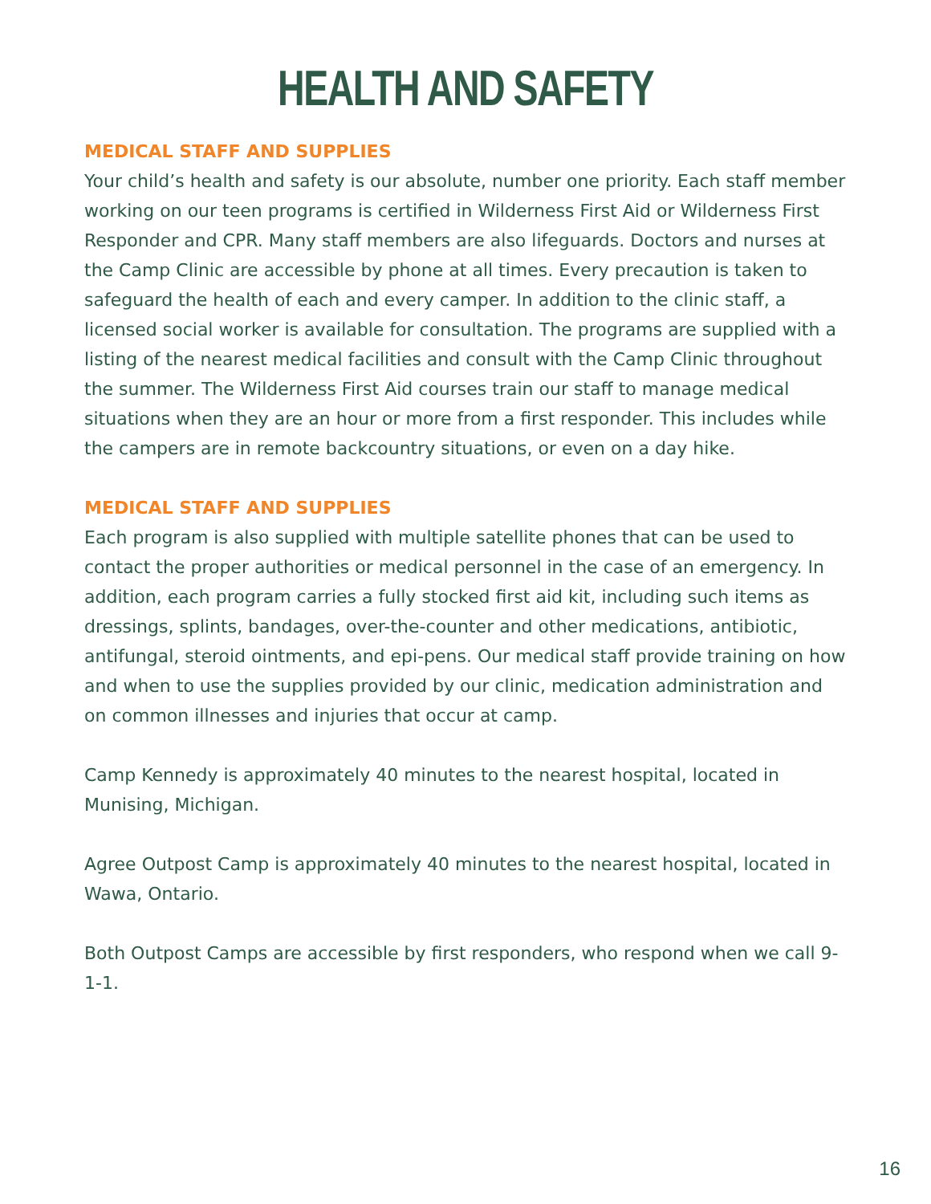HEALTH AND SAFETY
MEDICAL STAFF AND SUPPLIES
Your child’s health and safety is our absolute, number one priority. Each staff member working on our teen programs is certified in Wilderness First Aid or Wilderness First Responder and CPR. Many staff members are also lifeguards. Doctors and nurses at the Camp Clinic are accessible by phone at all times. Every precaution is taken to safeguard the health of each and every camper. In addition to the clinic staff, a licensed social worker is available for consultation. The programs are supplied with a listing of the nearest medical facilities and consult with the Camp Clinic throughout the summer. The Wilderness First Aid courses train our staff to manage medical situations when they are an hour or more from a first responder. This includes while the campers are in remote backcountry situations, or even on a day hike.
MEDICAL STAFF AND SUPPLIES
Each program is also supplied with multiple satellite phones that can be used to contact the proper authorities or medical personnel in the case of an emergency. In addition, each program carries a fully stocked first aid kit, including such items as dressings, splints, bandages, over-the-counter and other medications, antibiotic, antifungal, steroid ointments, and epi-pens. Our medical staff provide training on how and when to use the supplies provided by our clinic, medication administration and on common illnesses and injuries that occur at camp.
Camp Kennedy is approximately 40 minutes to the nearest hospital, located in Munising, Michigan.
Agree Outpost Camp is approximately 40 minutes to the nearest hospital, located in Wawa, Ontario.
Both Outpost Camps are accessible by first responders, who respond when we call 9-1-1.
16